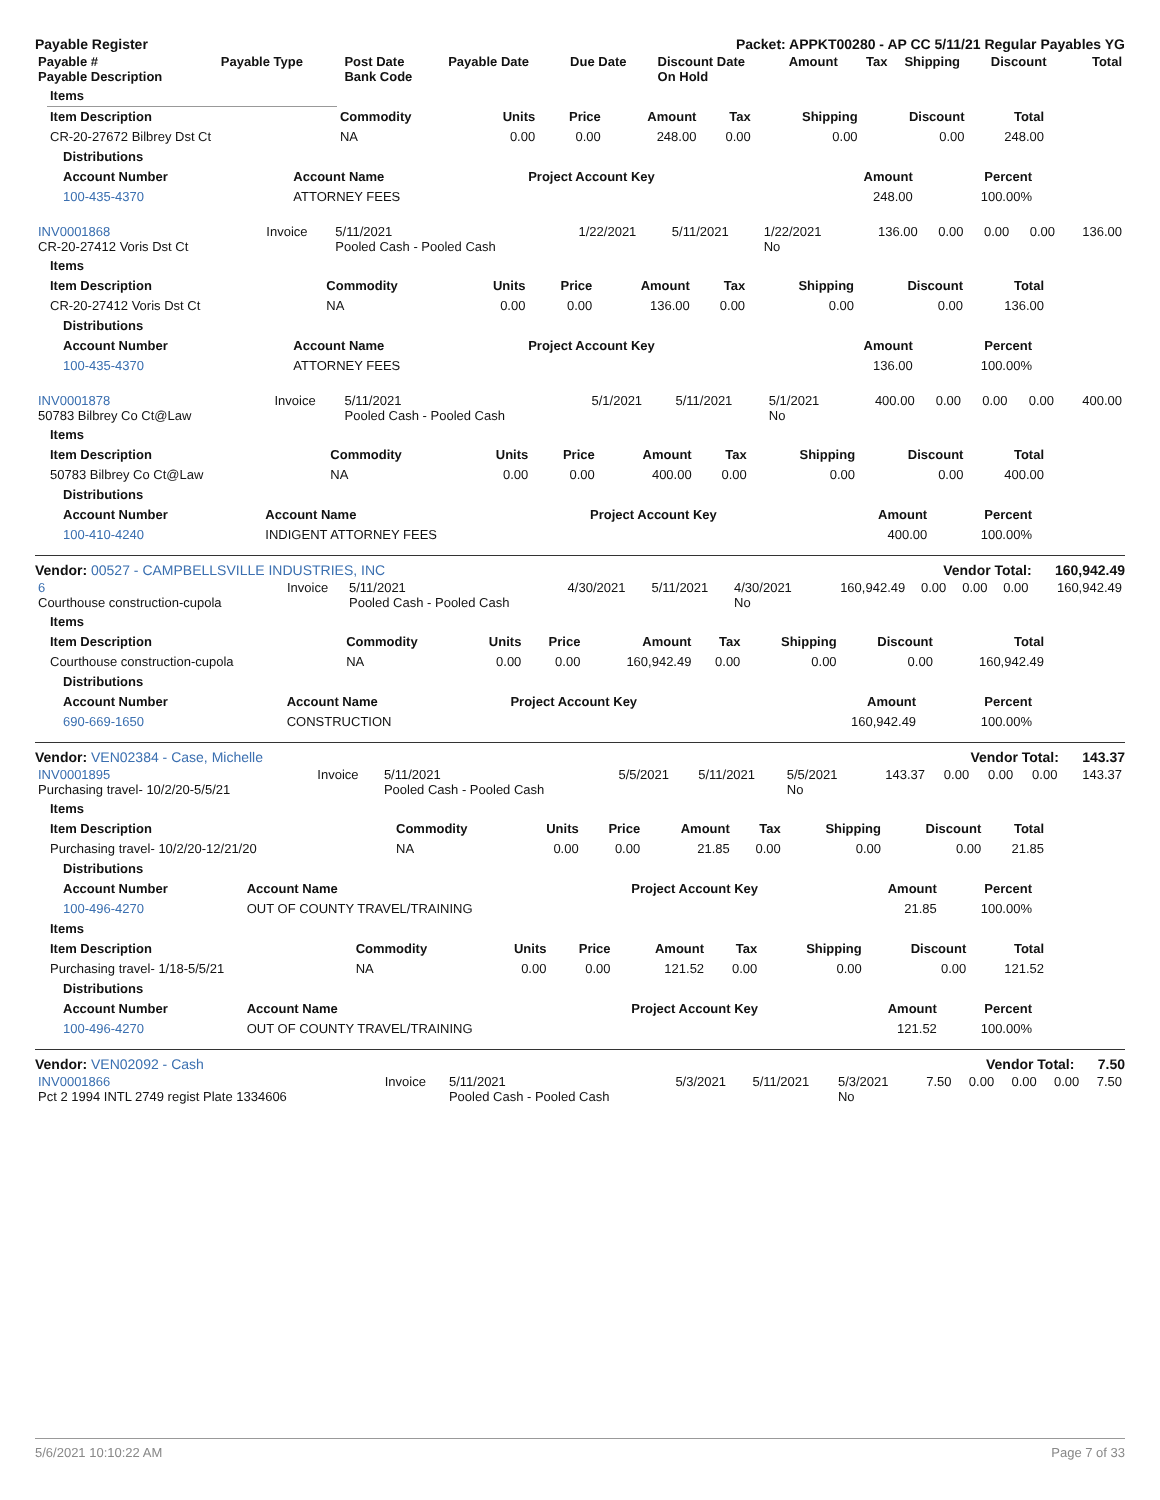Payable Register Packet: APPKT00280 - AP CC 5/11/21 Regular Payables YG
| Payable # Payable Description | Payable Type | Post Date Bank Code | Payable Date | Due Date | Discount Date On Hold | Amount | Tax | Shipping | Discount | Total |
| --- | --- | --- | --- | --- | --- | --- | --- | --- | --- | --- |
| Items | | | | | | | | |
| --- | --- | --- | --- | --- | --- | --- | --- | --- |
| Item Description | Commodity | Units | Price | Amount | Tax | Shipping | Discount | Total |
| CR-20-27672 Bilbrey Dst Ct | NA | 0.00 | 0.00 | 248.00 | 0.00 | 0.00 | 0.00 | 248.00 |
| Distributions | | | | |
| --- | --- | --- | --- | --- |
| Account Number | Account Name | Project Account Key | Amount | Percent |
| 100-435-4370 | ATTORNEY FEES | | 248.00 | 100.00% |
| INV0001868 CR-20-27412 Voris Dst Ct | Invoice | 5/11/2021 Pooled Cash - Pooled Cash | 1/22/2021 | 5/11/2021 | 1/22/2021 No | 136.00 | 0.00 | 0.00 | 0.00 | 136.00 |
| Items | | | | | | | | |
| --- | --- | --- | --- | --- | --- | --- | --- | --- |
| Item Description | Commodity | Units | Price | Amount | Tax | Shipping | Discount | Total |
| CR-20-27412 Voris Dst Ct | NA | 0.00 | 0.00 | 136.00 | 0.00 | 0.00 | 0.00 | 136.00 |
| Distributions | | | | |
| --- | --- | --- | --- | --- |
| Account Number | Account Name | Project Account Key | Amount | Percent |
| 100-435-4370 | ATTORNEY FEES | | 136.00 | 100.00% |
| INV0001878 50783 Bilbrey Co Ct@Law | Invoice | 5/11/2021 Pooled Cash - Pooled Cash | 5/1/2021 | 5/11/2021 | 5/1/2021 No | 400.00 | 0.00 | 0.00 | 0.00 | 400.00 |
| Items | | | | | | | | |
| --- | --- | --- | --- | --- | --- | --- | --- | --- |
| Item Description | Commodity | Units | Price | Amount | Tax | Shipping | Discount | Total |
| 50783 Bilbrey Co Ct@Law | NA | 0.00 | 0.00 | 400.00 | 0.00 | 0.00 | 0.00 | 400.00 |
| Distributions | | | | |
| --- | --- | --- | --- | --- |
| Account Number | Account Name | Project Account Key | Amount | Percent |
| 100-410-4240 | INDIGENT ATTORNEY FEES | | 400.00 | 100.00% |
Vendor: 00527 - CAMPBELLSVILLE INDUSTRIES, INC Vendor Total: 160,942.49
| 6 Courthouse construction-cupola | Invoice | 5/11/2021 Pooled Cash - Pooled Cash | 4/30/2021 | 5/11/2021 | 4/30/2021 No | 160,942.49 | 0.00 | 0.00 | 0.00 | 160,942.49 |
| Items | | | | | | | | |
| --- | --- | --- | --- | --- | --- | --- | --- | --- |
| Item Description | Commodity | Units | Price | Amount | Tax | Shipping | Discount | Total |
| Courthouse construction-cupola | NA | 0.00 | 0.00 | 160,942.49 | 0.00 | 0.00 | 0.00 | 160,942.49 |
| Distributions | | | | |
| --- | --- | --- | --- | --- |
| Account Number | Account Name | Project Account Key | Amount | Percent |
| 690-669-1650 | CONSTRUCTION | | 160,942.49 | 100.00% |
Vendor: VEN02384 - Case, Michelle Vendor Total: 143.37
| INV0001895 Purchasing travel- 10/2/20-5/5/21 | Invoice | 5/11/2021 Pooled Cash - Pooled Cash | 5/5/2021 | 5/11/2021 | 5/5/2021 No | 143.37 | 0.00 | 0.00 | 0.00 | 143.37 |
| Items | | | | | | | | |
| --- | --- | --- | --- | --- | --- | --- | --- | --- |
| Item Description | Commodity | Units | Price | Amount | Tax | Shipping | Discount | Total |
| Purchasing travel- 10/2/20-12/21/20 | NA | 0.00 | 0.00 | 21.85 | 0.00 | 0.00 | 0.00 | 21.85 |
| Distributions | | | | |
| --- | --- | --- | --- | --- |
| Account Number | Account Name | Project Account Key | Amount | Percent |
| 100-496-4270 | OUT OF COUNTY TRAVEL/TRAINING | | 21.85 | 100.00% |
| Items | | | | | | | | |
| --- | --- | --- | --- | --- | --- | --- | --- | --- |
| Item Description | Commodity | Units | Price | Amount | Tax | Shipping | Discount | Total |
| Purchasing travel- 1/18-5/5/21 | NA | 0.00 | 0.00 | 121.52 | 0.00 | 0.00 | 0.00 | 121.52 |
| Distributions | | | | |
| --- | --- | --- | --- | --- |
| Account Number | Account Name | Project Account Key | Amount | Percent |
| 100-496-4270 | OUT OF COUNTY TRAVEL/TRAINING | | 121.52 | 100.00% |
Vendor: VEN02092 - Cash Vendor Total: 7.50
| INV0001866 Pct 2 1994 INTL 2749 regist Plate 1334606 | Invoice | 5/11/2021 Pooled Cash - Pooled Cash | 5/3/2021 | 5/11/2021 | 5/3/2021 No | 7.50 | 0.00 | 0.00 | 0.00 | 7.50 |
5/6/2021 10:10:22 AM Page 7 of 33